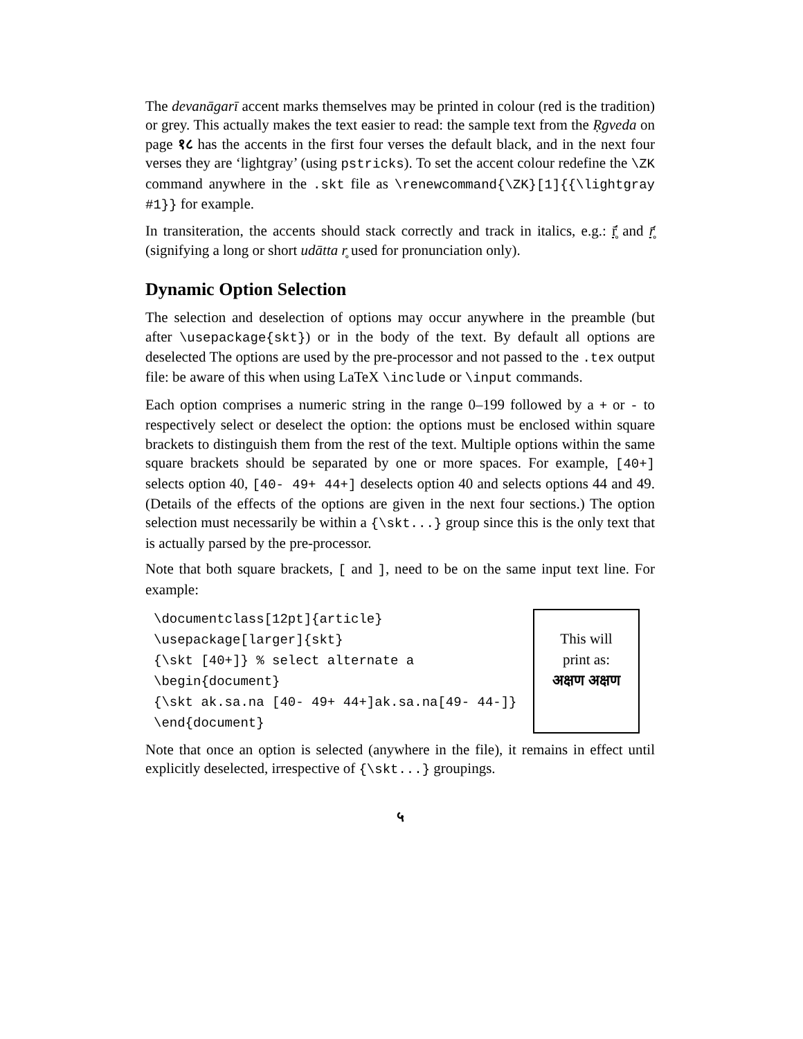The devanāgarī accent marks themselves may be printed in colour (red is the tradition) or grey. This actually makes the text easier to read: the sample text from the Ṛgveda on page १८ has the accents in the first four verses the default black, and in the next four verses they are ‘lightgray’ (using pstricks). To set the accent colour redefine the \ZK command anywhere in the .skt file as \renewcommand{\ZK}[1]{{\lightgray #1}} for example.
In transiteration, the accents should stack correctly and track in italics, e.g.: r̥̄́ and r̥̄́ (signifying a long or short udātta r̥ used for pronunciation only).
Dynamic Option Selection
The selection and deselection of options may occur anywhere in the preamble (but after \usepackage{skt}) or in the body of the text. By default all options are deselected The options are used by the pre-processor and not passed to the .tex output file: be aware of this when using LaTeX \include or \input commands.
Each option comprises a numeric string in the range 0–199 followed by a + or - to respectively select or deselect the option: the options must be enclosed within square brackets to distinguish them from the rest of the text. Multiple options within the same square brackets should be separated by one or more spaces. For example, [40+] selects option 40, [40- 49+ 44+] deselects option 40 and selects options 44 and 49. (Details of the effects of the options are given in the next four sections.) The option selection must necessarily be within a {\skt...} group since this is the only text that is actually parsed by the pre-processor.
Note that both square brackets, [ and ], need to be on the same input text line. For example:
\documentclass[12pt]{article}
\usepackage[larger]{skt}
{\skt [40+]} % select alternate a
\begin{document}
{\skt ak.sa.na [40- 49+ 44+]ak.sa.na[49- 44-]}
\end{document}
This will
print as:
अक्षण अक्षण
Note that once an option is selected (anywhere in the file), it remains in effect until explicitly deselected, irrespective of {\skt...} groupings.
५